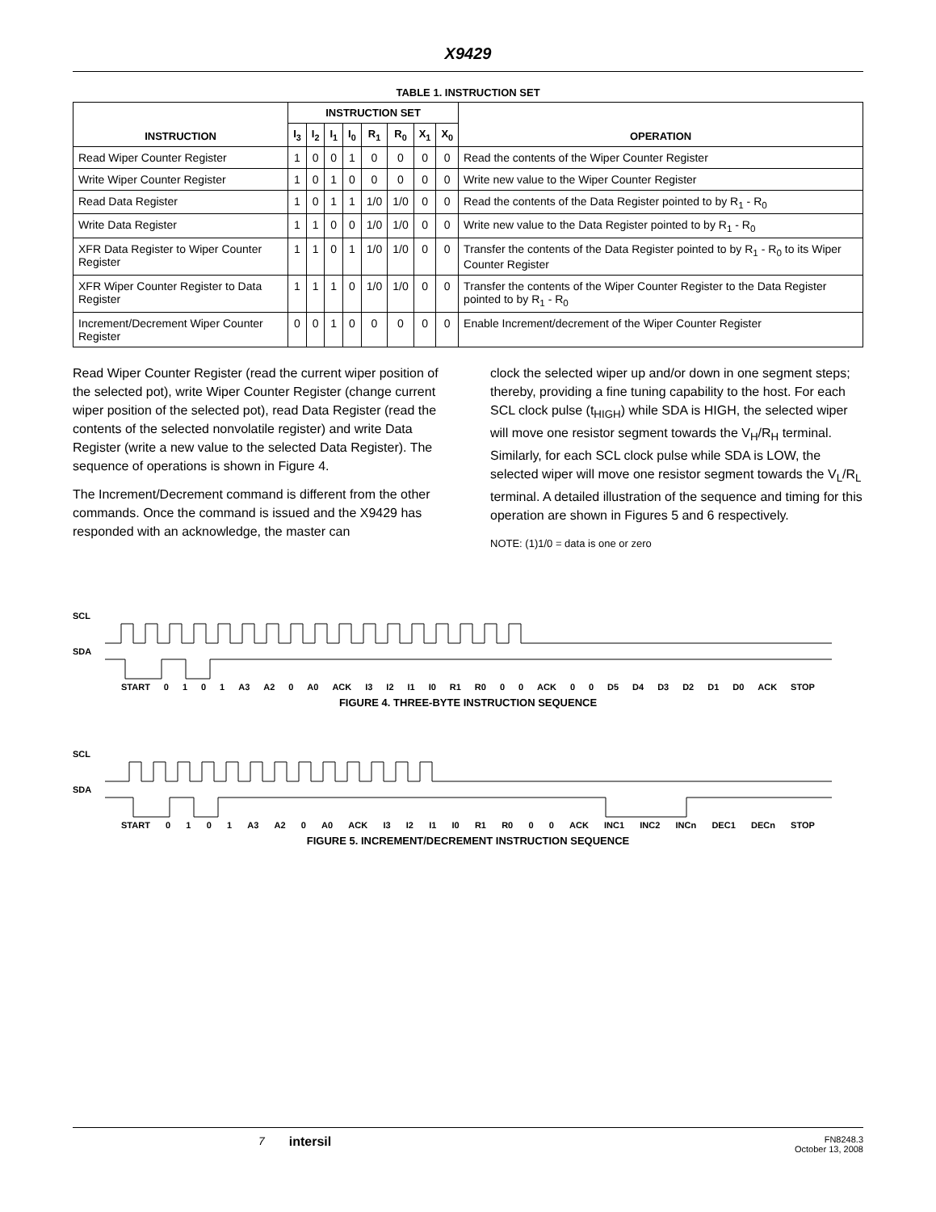X9429
TABLE 1. INSTRUCTION SET
| INSTRUCTION | INSTRUCTION SET | | | | | | | | OPERATION |
| --- | --- | --- | --- | --- | --- | --- | --- | --- | --- |
| | I<sub>3</sub> | I<sub>2</sub> | I<sub>1</sub> | I<sub>0</sub> | R<sub>1</sub> | R<sub>0</sub> | X<sub>1</sub> | X<sub>0</sub> | |
| Read Wiper Counter Register | 1 | 0 | 0 | 1 | 0 | 0 | 0 | 0 | Read the contents of the Wiper Counter Register |
| Write Wiper Counter Register | 1 | 0 | 1 | 0 | 0 | 0 | 0 | 0 | Write new value to the Wiper Counter Register |
| Read Data Register | 1 | 0 | 1 | 1 | 1/0 | 1/0 | 0 | 0 | Read the contents of the Data Register pointed to by R<sub>1</sub> - R<sub>0</sub> |
| Write Data Register | 1 | 1 | 0 | 0 | 1/0 | 1/0 | 0 | 0 | Write new value to the Data Register pointed to by R<sub>1</sub> - R<sub>0</sub> |
| XFR Data Register to Wiper Counter Register | 1 | 1 | 0 | 1 | 1/0 | 1/0 | 0 | 0 | Transfer the contents of the Data Register pointed to by R<sub>1</sub> - R<sub>0</sub> to its Wiper Counter Register |
| XFR Wiper Counter Register to Data Register | 1 | 1 | 1 | 0 | 1/0 | 1/0 | 0 | 0 | Transfer the contents of the Wiper Counter Register to the Data Register pointed to by R<sub>1</sub> - R<sub>0</sub> |
| Increment/Decrement Wiper Counter Register | 0 | 0 | 1 | 0 | 0 | 0 | 0 | 0 | Enable Increment/decrement of the Wiper Counter Register |
Read Wiper Counter Register (read the current wiper position of the selected pot), write Wiper Counter Register (change current wiper position of the selected pot), read Data Register (read the contents of the selected nonvolatile register) and write Data Register (write a new value to the selected Data Register). The sequence of operations is shown in Figure 4.
The Increment/Decrement command is different from the other commands. Once the command is issued and the X9429 has responded with an acknowledge, the master can
clock the selected wiper up and/or down in one segment steps; thereby, providing a fine tuning capability to the host. For each SCL clock pulse (t<sub>HIGH</sub>) while SDA is HIGH, the selected wiper will move one resistor segment towards the V<sub>H</sub>/R<sub>H</sub> terminal. Similarly, for each SCL clock pulse while SDA is LOW, the selected wiper will move one resistor segment towards the V<sub>L</sub>/R<sub>L</sub> terminal. A detailed illustration of the sequence and timing for this operation are shown in Figures 5 and 6 respectively.
NOTE: (1)1/0 = data is one or zero
SCL
SDA
START 0101 A3 A2 0 A0 ACK I3 I2 I1 I0 R1 R0 0 0 ACK 0 0 D5 D4 D3 D2 D1 D0 ACK STOP
FIGURE 4. THREE-BYTE INSTRUCTION SEQUENCE
SCL
SDA
START 0101 A3 A2 0 A0 ACK I3 I2 I1 I0 R1 R0 0 0 ACK INC1 INC2 INCn DEC1 DECn STOP
FIGURE 5. INCREMENT/DECREMENT INSTRUCTION SEQUENCE
7 intersil FN8248.3
October 13, 2008